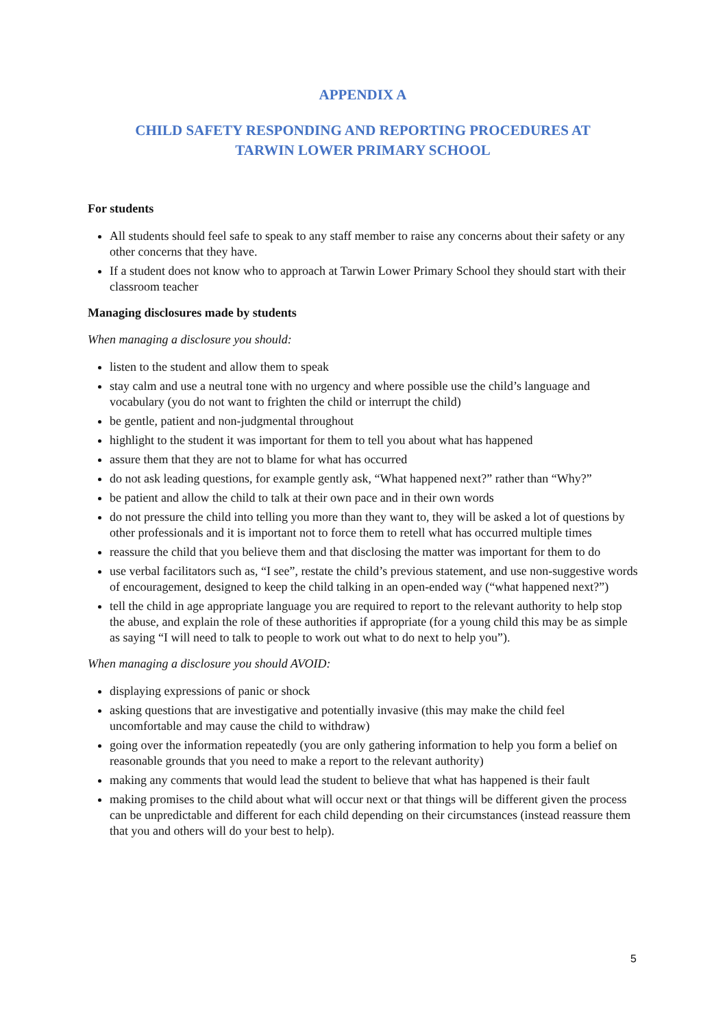APPENDIX A
CHILD SAFETY RESPONDING AND REPORTING PROCEDURES AT
TARWIN LOWER PRIMARY SCHOOL
For students
All students should feel safe to speak to any staff member to raise any concerns about their safety or any other concerns that they have.
If a student does not know who to approach at Tarwin Lower Primary School they should start with their classroom teacher
Managing disclosures made by students
When managing a disclosure you should:
listen to the student and allow them to speak
stay calm and use a neutral tone with no urgency and where possible use the child’s language and vocabulary (you do not want to frighten the child or interrupt the child)
be gentle, patient and non-judgmental throughout
highlight to the student it was important for them to tell you about what has happened
assure them that they are not to blame for what has occurred
do not ask leading questions, for example gently ask, “What happened next?” rather than “Why?”
be patient and allow the child to talk at their own pace and in their own words
do not pressure the child into telling you more than they want to, they will be asked a lot of questions by other professionals and it is important not to force them to retell what has occurred multiple times
reassure the child that you believe them and that disclosing the matter was important for them to do
use verbal facilitators such as, “I see”, restate the child’s previous statement, and use non-suggestive words of encouragement, designed to keep the child talking in an open-ended way (“what happened next?”)
tell the child in age appropriate language you are required to report to the relevant authority to help stop the abuse, and explain the role of these authorities if appropriate (for a young child this may be as simple as saying “I will need to talk to people to work out what to do next to help you”).
When managing a disclosure you should AVOID:
displaying expressions of panic or shock
asking questions that are investigative and potentially invasive (this may make the child feel uncomfortable and may cause the child to withdraw)
going over the information repeatedly (you are only gathering information to help you form a belief on reasonable grounds that you need to make a report to the relevant authority)
making any comments that would lead the student to believe that what has happened is their fault
making promises to the child about what will occur next or that things will be different given the process can be unpredictable and different for each child depending on their circumstances (instead reassure them that you and others will do your best to help).
5